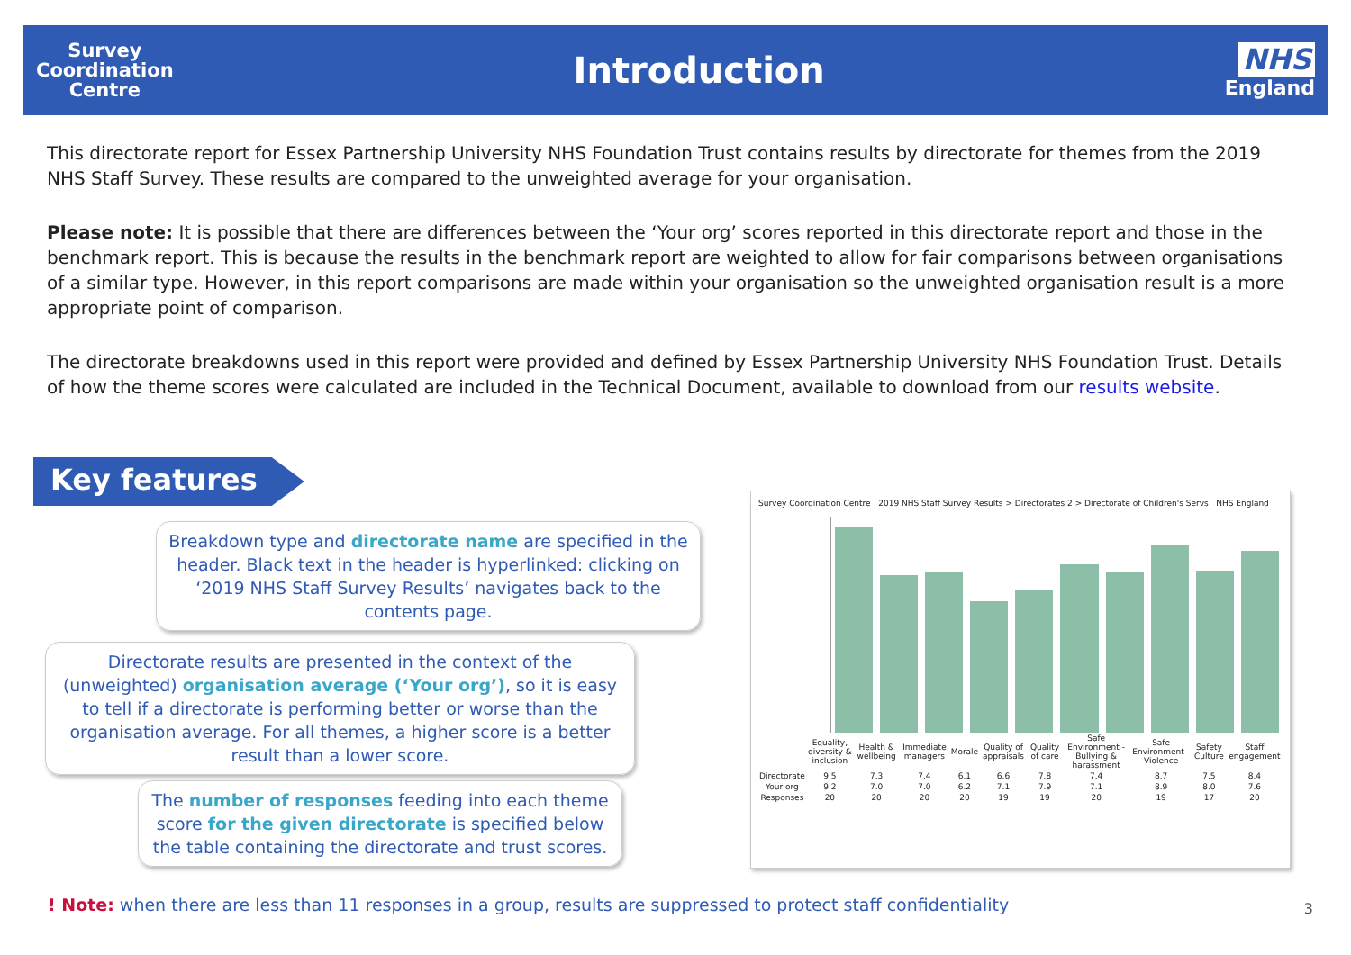Survey
Coordination
Centre
Introduction
NHS
England
This directorate report for Essex Partnership University NHS Foundation Trust contains results by directorate for themes from the 2019 NHS Staff Survey. These results are compared to the unweighted average for your organisation.
Please note: It is possible that there are differences between the ‘Your org’ scores reported in this directorate report and those in the benchmark report. This is because the results in the benchmark report are weighted to allow for fair comparisons between organisations of a similar type. However, in this report comparisons are made within your organisation so the unweighted organisation result is a more appropriate point of comparison.
The directorate breakdowns used in this report were provided and defined by Essex Partnership University NHS Foundation Trust. Details of how the theme scores were calculated are included in the Technical Document, available to download from our results website.
Key features
Breakdown type and directorate name are specified in the header. Black text in the header is hyperlinked: clicking on ‘2019 NHS Staff Survey Results’ navigates back to the contents page.
Directorate results are presented in the context of the (unweighted) organisation average (‘Your org’), so it is easy to tell if a directorate is performing better or worse than the organisation average. For all themes, a higher score is a better result than a lower score.
The number of responses feeding into each theme score for the given directorate is specified below the table containing the directorate and trust scores.
Survey Coordination Centre 2019 NHS Staff Survey Results > Directorates 2 > Directorate of Children's Servs NHS England
| | Equality, diversity & inclusion | Health & wellbeing | Immediate managers | Morale | Quality of appraisals | Quality of care | Safe Environment - Bullying & harassment | Safe Environment - Violence | Safety Culture | Staff engagement |
| Directorate | 9.5 | 7.3 | 7.4 | 6.1 | 6.6 | 7.8 | 7.4 | 8.7 | 7.5 | 8.4 |
| Your org | 9.2 | 7.0 | 7.0 | 6.2 | 7.1 | 7.9 | 7.1 | 8.9 | 8.0 | 7.6 |
| Responses | 20 | 20 | 20 | 20 | 19 | 19 | 20 | 19 | 17 | 20 |
! Note: when there are less than 11 responses in a group, results are suppressed to protect staff confidentiality
3